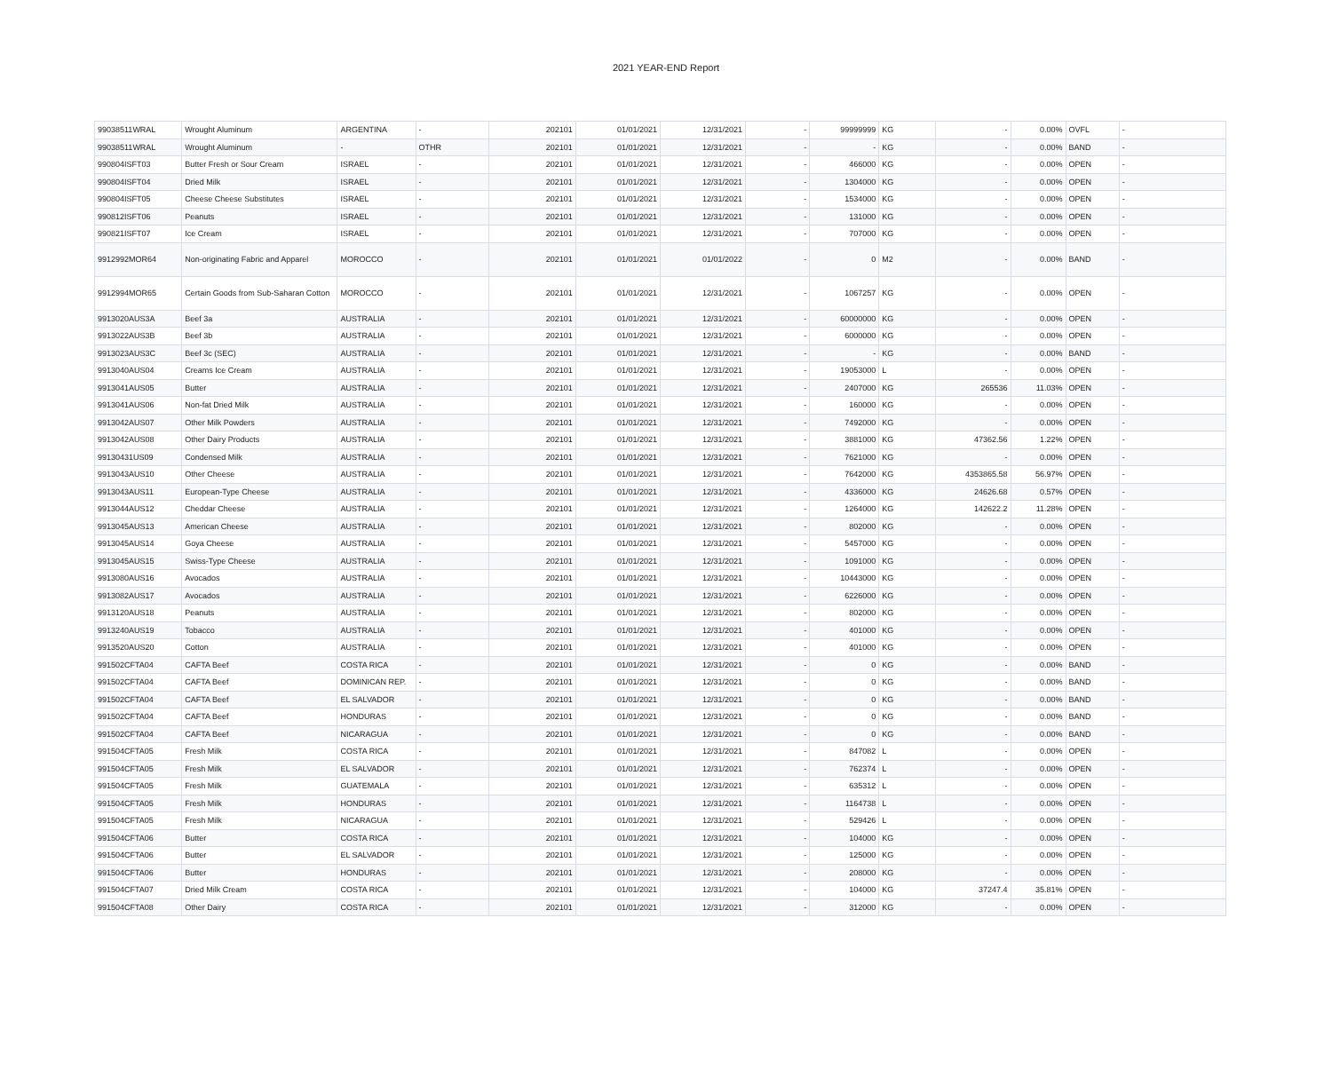2021 YEAR-END Report
| 99038511WRAL | Wrought Aluminum | ARGENTINA | - | 202101 | 01/01/2021 | 12/31/2021 | - | 99999999 | KG | - | 0.00% | OVFL | - |
| 99038511WRAL | Wrought Aluminum | - | OTHR | 202101 | 01/01/2021 | 12/31/2021 | - | - | KG | - | 0.00% | BAND | - |
| 990804ISFT03 | Butter Fresh or Sour Cream | ISRAEL | - | 202101 | 01/01/2021 | 12/31/2021 | - | 466000 | KG | - | 0.00% | OPEN | - |
| 990804ISFT04 | Dried Milk | ISRAEL | - | 202101 | 01/01/2021 | 12/31/2021 | - | 1304000 | KG | - | 0.00% | OPEN | - |
| 990804ISFT05 | Cheese Cheese Substitutes | ISRAEL | - | 202101 | 01/01/2021 | 12/31/2021 | - | 1534000 | KG | - | 0.00% | OPEN | - |
| 990812ISFT06 | Peanuts | ISRAEL | - | 202101 | 01/01/2021 | 12/31/2021 | - | 131000 | KG | - | 0.00% | OPEN | - |
| 990821ISFT07 | Ice Cream | ISRAEL | - | 202101 | 01/01/2021 | 12/31/2021 | - | 707000 | KG | - | 0.00% | OPEN | - |
| 9912992MOR64 | Non-originating Fabric and Apparel | MOROCCO | - | 202101 | 01/01/2021 | 01/01/2022 | - | 0 | M2 | - | 0.00% | BAND | - |
| 9912994MOR65 | Certain Goods from Sub-Saharan Cotton | MOROCCO | - | 202101 | 01/01/2021 | 12/31/2021 | - | 1067257 | KG | - | 0.00% | OPEN | - |
| 9913020AUS3A | Beef 3a | AUSTRALIA | - | 202101 | 01/01/2021 | 12/31/2021 | - | 60000000 | KG | - | 0.00% | OPEN | - |
| 9913022AUS3B | Beef 3b | AUSTRALIA | - | 202101 | 01/01/2021 | 12/31/2021 | - | 6000000 | KG | - | 0.00% | OPEN | - |
| 9913023AUS3C | Beef 3c (SEC) | AUSTRALIA | - | 202101 | 01/01/2021 | 12/31/2021 | - | - | KG | - | 0.00% | BAND | - |
| 9913040AUS04 | Creams Ice Cream | AUSTRALIA | - | 202101 | 01/01/2021 | 12/31/2021 | - | 19053000 | L | - | 0.00% | OPEN | - |
| 9913041AUS05 | Butter | AUSTRALIA | - | 202101 | 01/01/2021 | 12/31/2021 | - | 2407000 | KG | 265536 | 11.03% | OPEN | - |
| 9913041AUS06 | Non-fat Dried Milk | AUSTRALIA | - | 202101 | 01/01/2021 | 12/31/2021 | - | 160000 | KG | - | 0.00% | OPEN | - |
| 9913042AUS07 | Other Milk Powders | AUSTRALIA | - | 202101 | 01/01/2021 | 12/31/2021 | - | 7492000 | KG | - | 0.00% | OPEN | - |
| 9913042AUS08 | Other Dairy Products | AUSTRALIA | - | 202101 | 01/01/2021 | 12/31/2021 | - | 3881000 | KG | 47362.56 | 1.22% | OPEN | - |
| 99130431US09 | Condensed Milk | AUSTRALIA | - | 202101 | 01/01/2021 | 12/31/2021 | - | 7621000 | KG | - | 0.00% | OPEN | - |
| 9913043AUS10 | Other Cheese | AUSTRALIA | - | 202101 | 01/01/2021 | 12/31/2021 | - | 7642000 | KG | 4353865.58 | 56.97% | OPEN | - |
| 9913043AUS11 | European-Type Cheese | AUSTRALIA | - | 202101 | 01/01/2021 | 12/31/2021 | - | 4336000 | KG | 24626.68 | 0.57% | OPEN | - |
| 9913044AUS12 | Cheddar Cheese | AUSTRALIA | - | 202101 | 01/01/2021 | 12/31/2021 | - | 1264000 | KG | 142622.2 | 11.28% | OPEN | - |
| 9913045AUS13 | American Cheese | AUSTRALIA | - | 202101 | 01/01/2021 | 12/31/2021 | - | 802000 | KG | - | 0.00% | OPEN | - |
| 9913045AUS14 | Goya Cheese | AUSTRALIA | - | 202101 | 01/01/2021 | 12/31/2021 | - | 5457000 | KG | - | 0.00% | OPEN | - |
| 9913045AUS15 | Swiss-Type Cheese | AUSTRALIA | - | 202101 | 01/01/2021 | 12/31/2021 | - | 1091000 | KG | - | 0.00% | OPEN | - |
| 9913080AUS16 | Avocados | AUSTRALIA | - | 202101 | 01/01/2021 | 12/31/2021 | - | 10443000 | KG | - | 0.00% | OPEN | - |
| 9913082AUS17 | Avocados | AUSTRALIA | - | 202101 | 01/01/2021 | 12/31/2021 | - | 6226000 | KG | - | 0.00% | OPEN | - |
| 9913120AUS18 | Peanuts | AUSTRALIA | - | 202101 | 01/01/2021 | 12/31/2021 | - | 802000 | KG | - | 0.00% | OPEN | - |
| 9913240AUS19 | Tobacco | AUSTRALIA | - | 202101 | 01/01/2021 | 12/31/2021 | - | 401000 | KG | - | 0.00% | OPEN | - |
| 9913520AUS20 | Cotton | AUSTRALIA | - | 202101 | 01/01/2021 | 12/31/2021 | - | 401000 | KG | - | 0.00% | OPEN | - |
| 991502CFTA04 | CAFTA Beef | COSTA RICA | - | 202101 | 01/01/2021 | 12/31/2021 | - | 0 | KG | - | 0.00% | BAND | - |
| 991502CFTA04 | CAFTA Beef | DOMINICAN REP. | - | 202101 | 01/01/2021 | 12/31/2021 | - | 0 | KG | - | 0.00% | BAND | - |
| 991502CFTA04 | CAFTA Beef | EL SALVADOR | - | 202101 | 01/01/2021 | 12/31/2021 | - | 0 | KG | - | 0.00% | BAND | - |
| 991502CFTA04 | CAFTA Beef | HONDURAS | - | 202101 | 01/01/2021 | 12/31/2021 | - | 0 | KG | - | 0.00% | BAND | - |
| 991502CFTA04 | CAFTA Beef | NICARAGUA | - | 202101 | 01/01/2021 | 12/31/2021 | - | 0 | KG | - | 0.00% | BAND | - |
| 991504CFTA05 | Fresh Milk | COSTA RICA | - | 202101 | 01/01/2021 | 12/31/2021 | - | 847082 | L | - | 0.00% | OPEN | - |
| 991504CFTA05 | Fresh Milk | EL SALVADOR | - | 202101 | 01/01/2021 | 12/31/2021 | - | 762374 | L | - | 0.00% | OPEN | - |
| 991504CFTA05 | Fresh Milk | GUATEMALA | - | 202101 | 01/01/2021 | 12/31/2021 | - | 635312 | L | - | 0.00% | OPEN | - |
| 991504CFTA05 | Fresh Milk | HONDURAS | - | 202101 | 01/01/2021 | 12/31/2021 | - | 1164738 | L | - | 0.00% | OPEN | - |
| 991504CFTA05 | Fresh Milk | NICARAGUA | - | 202101 | 01/01/2021 | 12/31/2021 | - | 529426 | L | - | 0.00% | OPEN | - |
| 991504CFTA06 | Butter | COSTA RICA | - | 202101 | 01/01/2021 | 12/31/2021 | - | 104000 | KG | - | 0.00% | OPEN | - |
| 991504CFTA06 | Butter | EL SALVADOR | - | 202101 | 01/01/2021 | 12/31/2021 | - | 125000 | KG | - | 0.00% | OPEN | - |
| 991504CFTA06 | Butter | HONDURAS | - | 202101 | 01/01/2021 | 12/31/2021 | - | 208000 | KG | - | 0.00% | OPEN | - |
| 991504CFTA07 | Dried Milk Cream | COSTA RICA | - | 202101 | 01/01/2021 | 12/31/2021 | - | 104000 | KG | 37247.4 | 35.81% | OPEN | - |
| 991504CFTA08 | Other Dairy | COSTA RICA | - | 202101 | 01/01/2021 | 12/31/2021 | - | 312000 | KG | - | 0.00% | OPEN | - |